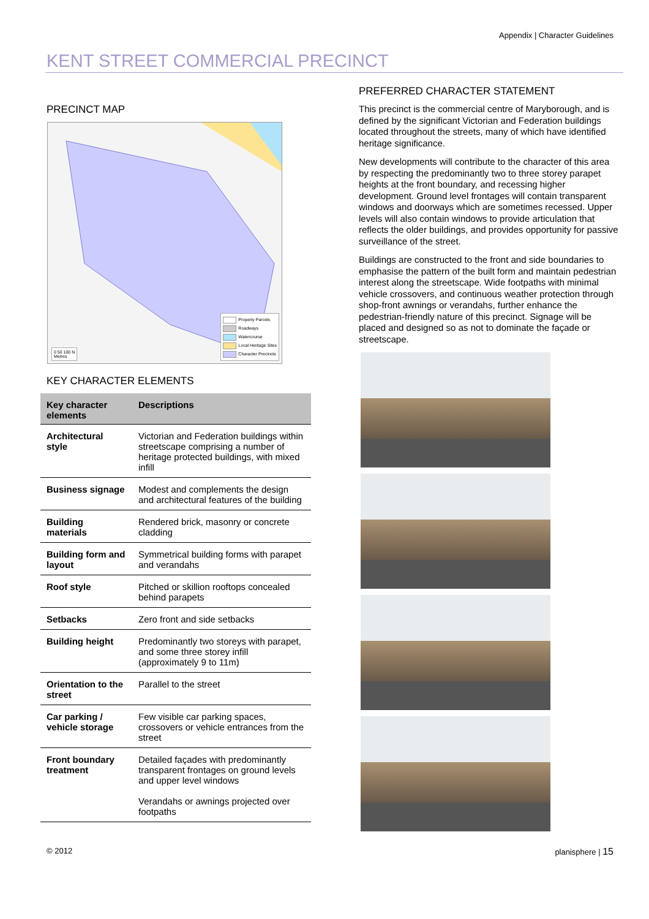Appendix | Character Guidelines
KENT STREET COMMERCIAL PRECINCT
PRECINCT MAP
Property Parcels
Roadways
Watercourse
Local Heritage Sites
Character Precincts
0 50 100 N
Metres
KEY CHARACTER ELEMENTS
| Key character elements | Descriptions |
| --- | --- |
| Architectural style | Victorian and Federation buildings within streetscape comprising a number of heritage protected buildings, with mixed infill |
| Business signage | Modest and complements the design and architectural features of the building |
| Building materials | Rendered brick, masonry or concrete cladding |
| Building form and layout | Symmetrical building forms with parapet and verandahs |
| Roof style | Pitched or skillion rooftops concealed behind parapets |
| Setbacks | Zero front and side setbacks |
| Building height | Predominantly two storeys with parapet, and some three storey infill (approximately 9 to 11m) |
| Orientation to the street | Parallel to the street |
| Car parking / vehicle storage | Few visible car parking spaces, crossovers or vehicle entrances from the street |
| Front boundary treatment | Detailed façades with predominantly transparent frontages on ground levels and upper level windows Verandahs or awnings projected over footpaths |
PREFERRED CHARACTER STATEMENT
This precinct is the commercial centre of Maryborough, and is defined by the significant Victorian and Federation buildings located throughout the streets, many of which have identified heritage significance.
New developments will contribute to the character of this area by respecting the predominantly two to three storey parapet heights at the front boundary, and recessing higher development. Ground level frontages will contain transparent windows and doorways which are sometimes recessed. Upper levels will also contain windows to provide articulation that reflects the older buildings, and provides opportunity for passive surveillance of the street.
Buildings are constructed to the front and side boundaries to emphasise the pattern of the built form and maintain pedestrian interest along the streetscape. Wide footpaths with minimal vehicle crossovers, and continuous weather protection through shop-front awnings or verandahs, further enhance the pedestrian-friendly nature of this precinct. Signage will be placed and designed so as not to dominate the façade or streetscape.
© 2012 planisphere | 15